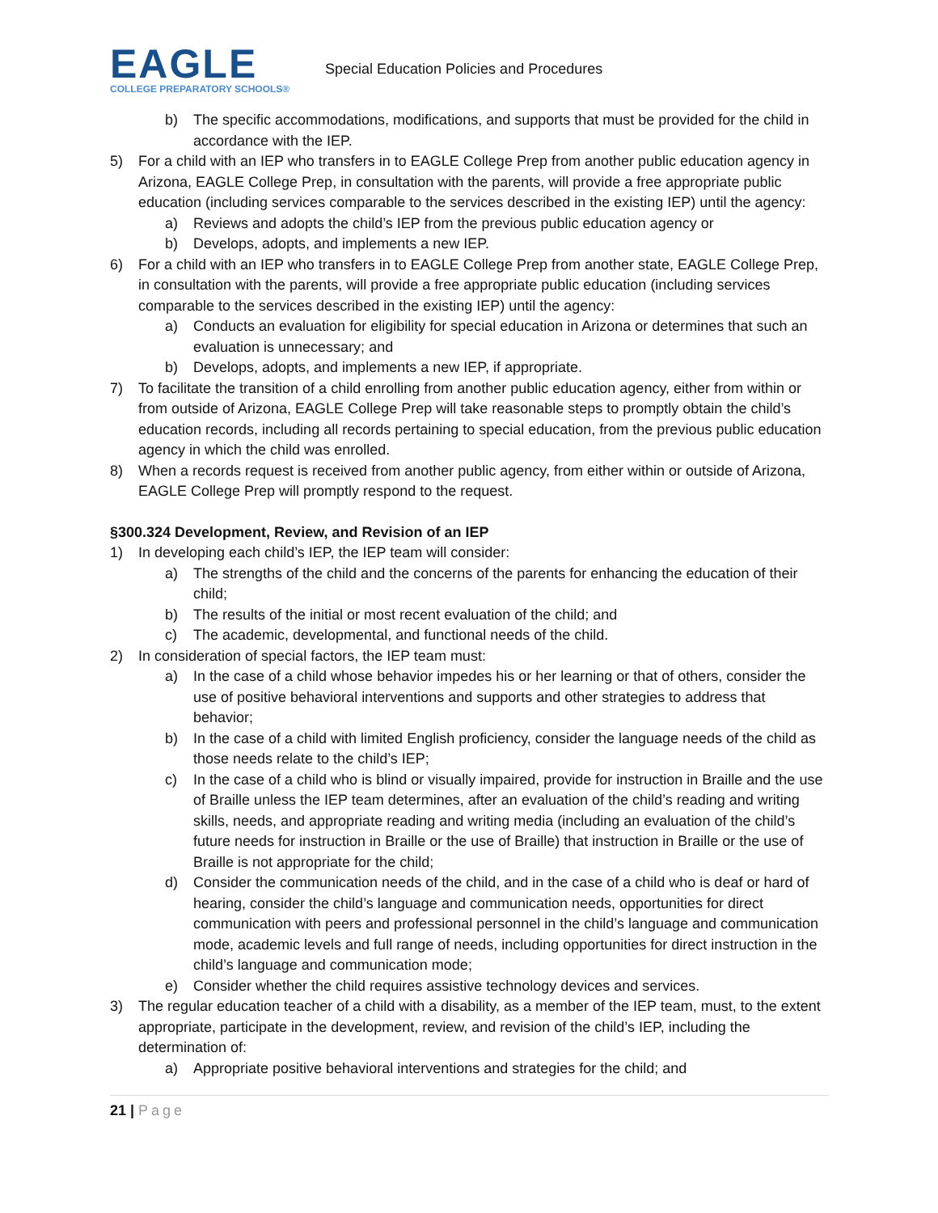EAGLE
COLLEGE PREPARATORY SCHOOLS®
Special Education Policies and Procedures
b) The specific accommodations, modifications, and supports that must be provided for the child in accordance with the IEP.
5) For a child with an IEP who transfers in to EAGLE College Prep from another public education agency in Arizona, EAGLE College Prep, in consultation with the parents, will provide a free appropriate public education (including services comparable to the services described in the existing IEP) until the agency:
a) Reviews and adopts the child’s IEP from the previous public education agency or
b) Develops, adopts, and implements a new IEP.
6) For a child with an IEP who transfers in to EAGLE College Prep from another state, EAGLE College Prep, in consultation with the parents, will provide a free appropriate public education (including services comparable to the services described in the existing IEP) until the agency:
a) Conducts an evaluation for eligibility for special education in Arizona or determines that such an evaluation is unnecessary; and
b) Develops, adopts, and implements a new IEP, if appropriate.
7) To facilitate the transition of a child enrolling from another public education agency, either from within or from outside of Arizona, EAGLE College Prep will take reasonable steps to promptly obtain the child’s education records, including all records pertaining to special education, from the previous public education agency in which the child was enrolled.
8) When a records request is received from another public agency, from either within or outside of Arizona, EAGLE College Prep will promptly respond to the request.
§300.324 Development, Review, and Revision of an IEP
1) In developing each child’s IEP, the IEP team will consider:
a) The strengths of the child and the concerns of the parents for enhancing the education of their child;
b) The results of the initial or most recent evaluation of the child; and
c) The academic, developmental, and functional needs of the child.
2) In consideration of special factors, the IEP team must:
a) In the case of a child whose behavior impedes his or her learning or that of others, consider the use of positive behavioral interventions and supports and other strategies to address that behavior;
b) In the case of a child with limited English proficiency, consider the language needs of the child as those needs relate to the child’s IEP;
c) In the case of a child who is blind or visually impaired, provide for instruction in Braille and the use of Braille unless the IEP team determines, after an evaluation of the child’s reading and writing skills, needs, and appropriate reading and writing media (including an evaluation of the child’s future needs for instruction in Braille or the use of Braille) that instruction in Braille or the use of Braille is not appropriate for the child;
d) Consider the communication needs of the child, and in the case of a child who is deaf or hard of hearing, consider the child’s language and communication needs, opportunities for direct communication with peers and professional personnel in the child’s language and communication mode, academic levels and full range of needs, including opportunities for direct instruction in the child’s language and communication mode;
e) Consider whether the child requires assistive technology devices and services.
3) The regular education teacher of a child with a disability, as a member of the IEP team, must, to the extent appropriate, participate in the development, review, and revision of the child’s IEP, including the determination of:
a) Appropriate positive behavioral interventions and strategies for the child; and
21 | Page